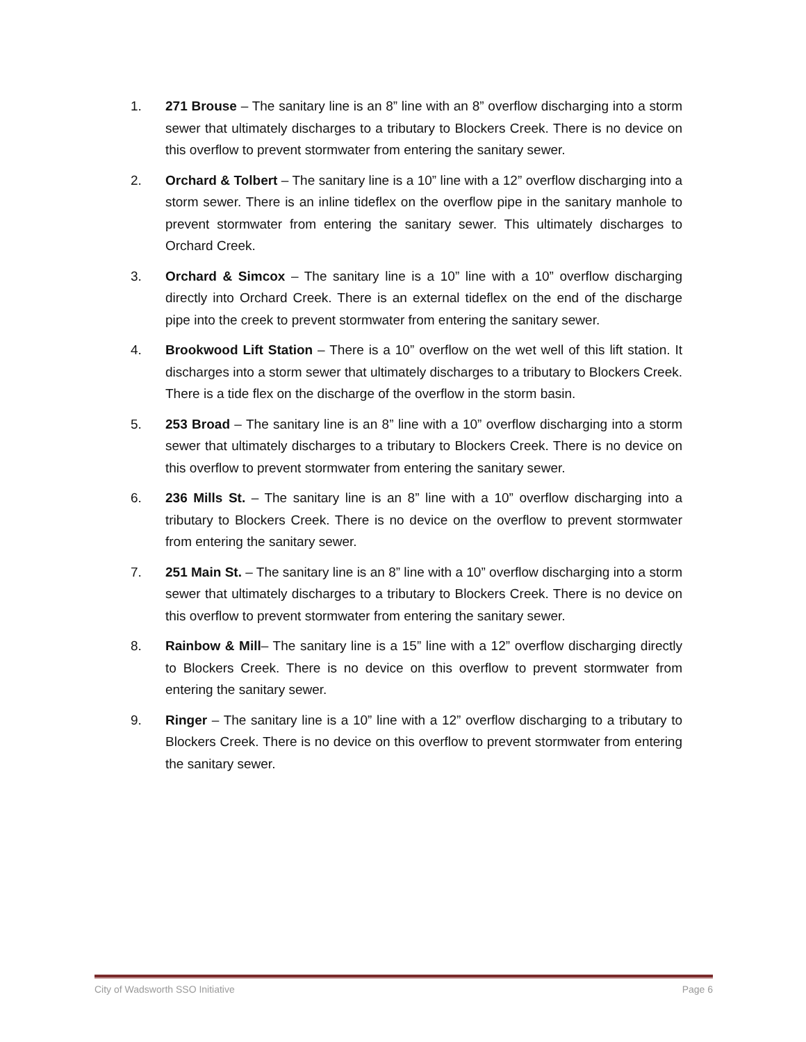1. 271 Brouse – The sanitary line is an 8” line with an 8” overflow discharging into a storm sewer that ultimately discharges to a tributary to Blockers Creek. There is no device on this overflow to prevent stormwater from entering the sanitary sewer.
2. Orchard & Tolbert – The sanitary line is a 10” line with a 12” overflow discharging into a storm sewer. There is an inline tideflex on the overflow pipe in the sanitary manhole to prevent stormwater from entering the sanitary sewer. This ultimately discharges to Orchard Creek.
3. Orchard & Simcox – The sanitary line is a 10” line with a 10” overflow discharging directly into Orchard Creek. There is an external tideflex on the end of the discharge pipe into the creek to prevent stormwater from entering the sanitary sewer.
4. Brookwood Lift Station – There is a 10” overflow on the wet well of this lift station. It discharges into a storm sewer that ultimately discharges to a tributary to Blockers Creek. There is a tide flex on the discharge of the overflow in the storm basin.
5. 253 Broad – The sanitary line is an 8” line with a 10” overflow discharging into a storm sewer that ultimately discharges to a tributary to Blockers Creek. There is no device on this overflow to prevent stormwater from entering the sanitary sewer.
6. 236 Mills St. – The sanitary line is an 8” line with a 10” overflow discharging into a tributary to Blockers Creek. There is no device on the overflow to prevent stormwater from entering the sanitary sewer.
7. 251 Main St. – The sanitary line is an 8” line with a 10” overflow discharging into a storm sewer that ultimately discharges to a tributary to Blockers Creek. There is no device on this overflow to prevent stormwater from entering the sanitary sewer.
8. Rainbow & Mill– The sanitary line is a 15” line with a 12” overflow discharging directly to Blockers Creek. There is no device on this overflow to prevent stormwater from entering the sanitary sewer.
9. Ringer – The sanitary line is a 10” line with a 12” overflow discharging to a tributary to Blockers Creek. There is no device on this overflow to prevent stormwater from entering the sanitary sewer.
City of Wadsworth SSO Initiative Page 6